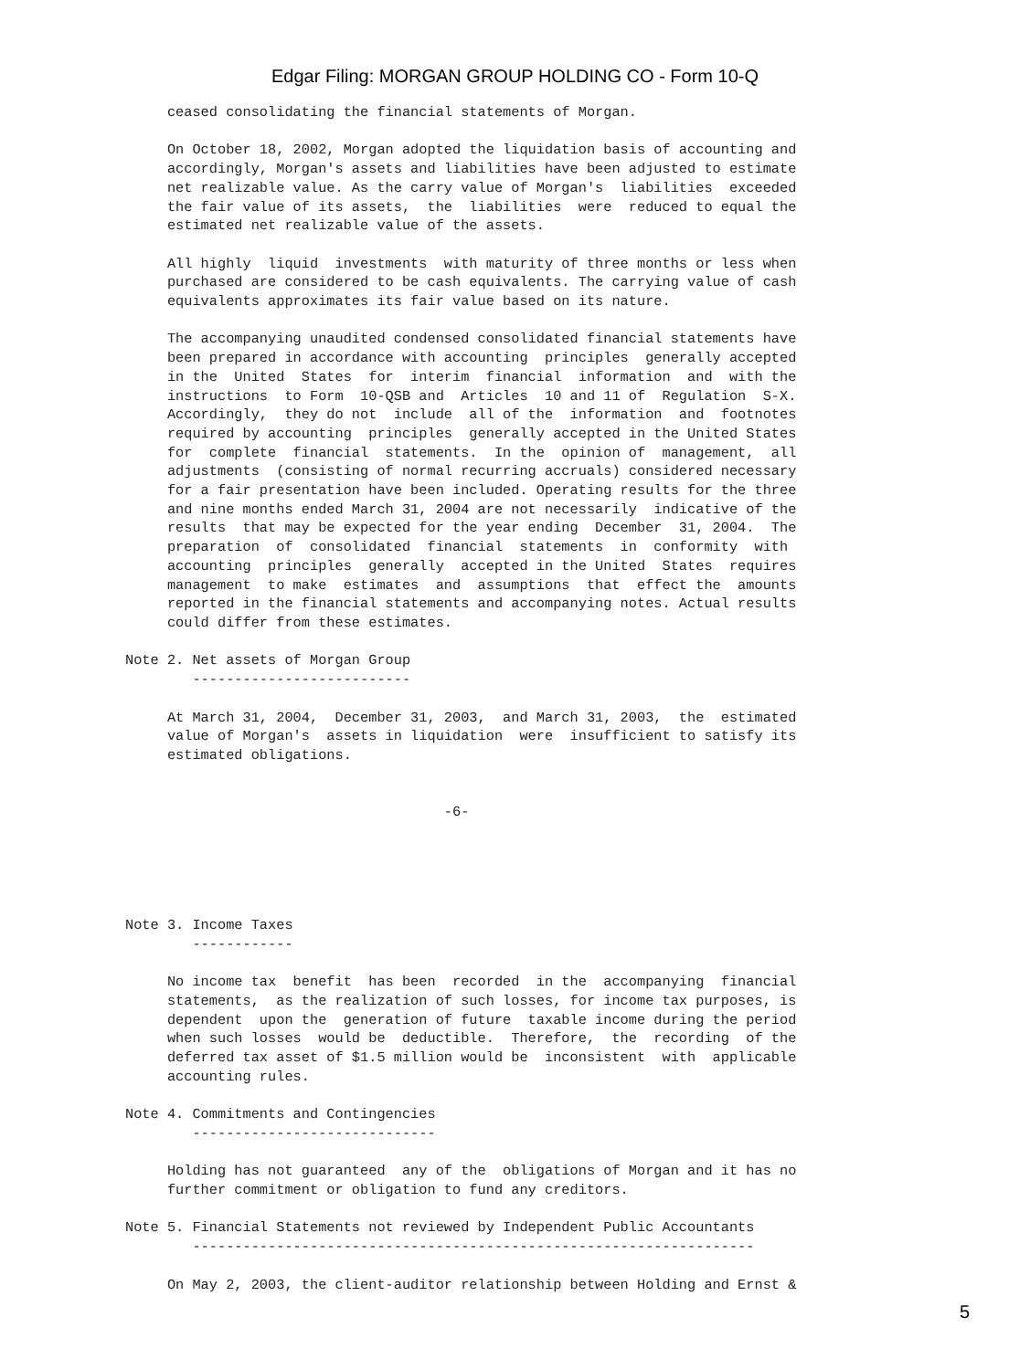Edgar Filing: MORGAN GROUP HOLDING CO - Form 10-Q
     ceased consolidating the financial statements of Morgan.

     On October 18, 2002, Morgan adopted the liquidation basis of accounting and
     accordingly, Morgan's assets and liabilities have been adjusted to estimate
     net realizable value. As the carry value of Morgan's  liabilities  exceeded
     the fair value of its assets,  the  liabilities  were  reduced to equal the
     estimated net realizable value of the assets.

     All highly  liquid  investments  with maturity of three months or less when
     purchased are considered to be cash equivalents. The carrying value of cash
     equivalents approximates its fair value based on its nature.

     The accompanying unaudited condensed consolidated financial statements have
     been prepared in accordance with accounting  principles  generally accepted
     in the  United  States  for  interim  financial  information  and  with the
     instructions  to Form  10-QSB and  Articles  10 and 11 of  Regulation  S-X.
     Accordingly,  they do not  include  all of the  information  and  footnotes
     required by accounting  principles  generally accepted in the United States
     for  complete  financial  statements.  In the  opinion of  management,  all
     adjustments  (consisting of normal recurring accruals) considered necessary
     for a fair presentation have been included. Operating results for the three
     and nine months ended March 31, 2004 are not necessarily  indicative of the
     results  that may be expected for the year ending  December  31, 2004.  The
     preparation  of  consolidated  financial  statements  in  conformity  with
     accounting  principles  generally  accepted in the United  States  requires
     management  to make  estimates  and  assumptions  that  effect the  amounts
     reported in the financial statements and accompanying notes. Actual results
     could differ from these estimates.

Note 2. Net assets of Morgan Group
        --------------------------

     At March 31, 2004,  December 31, 2003,  and March 31, 2003,  the  estimated
     value of Morgan's  assets in liquidation  were  insufficient to satisfy its
     estimated obligations.


                                      -6-





Note 3. Income Taxes
        ------------

     No income tax  benefit  has been  recorded  in the  accompanying  financial
     statements,  as the realization of such losses, for income tax purposes, is
     dependent  upon the  generation of future  taxable income during the period
     when such losses  would be  deductible.  Therefore,  the  recording  of the
     deferred tax asset of $1.5 million would be  inconsistent  with  applicable
     accounting rules.

Note 4. Commitments and Contingencies
        -----------------------------

     Holding has not guaranteed  any of the  obligations of Morgan and it has no
     further commitment or obligation to fund any creditors.

Note 5. Financial Statements not reviewed by Independent Public Accountants
        -------------------------------------------------------------------

     On May 2, 2003, the client-auditor relationship between Holding and Ernst &
5